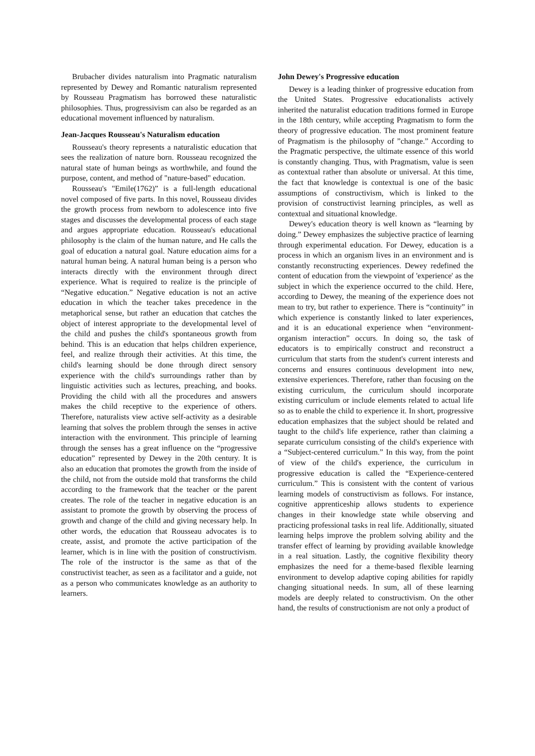Brubacher divides naturalism into Pragmatic naturalism represented by Dewey and Romantic naturalism represented by Rousseau Pragmatism has borrowed these naturalistic philosophies. Thus, progressivism can also be regarded as an educational movement influenced by naturalism.
Jean-Jacques Rousseau's Naturalism education
Rousseau's theory represents a naturalistic education that sees the realization of nature born. Rousseau recognized the natural state of human beings as worthwhile, and found the purpose, content, and method of "nature-based" education.
Rousseau's "Emile(1762)” is a full-length educational novel composed of five parts. In this novel, Rousseau divides the growth process from newborn to adolescence into five stages and discusses the developmental process of each stage and argues appropriate education. Rousseau's educational philosophy is the claim of the human nature, and He calls the goal of education a natural goal. Nature education aims for a natural human being. A natural human being is a person who interacts directly with the environment through direct experience. What is required to realize is the principle of “Negative education.” Negative education is not an active education in which the teacher takes precedence in the metaphorical sense, but rather an education that catches the object of interest appropriate to the developmental level of the child and pushes the child's spontaneous growth from behind. This is an education that helps children experience, feel, and realize through their activities. At this time, the child's learning should be done through direct sensory experience with the child's surroundings rather than by linguistic activities such as lectures, preaching, and books. Providing the child with all the procedures and answers makes the child receptive to the experience of others. Therefore, naturalists view active self-activity as a desirable learning that solves the problem through the senses in active interaction with the environment. This principle of learning through the senses has a great influence on the “progressive education” represented by Dewey in the 20th century. It is also an education that promotes the growth from the inside of the child, not from the outside mold that transforms the child according to the framework that the teacher or the parent creates. The role of the teacher in negative education is an assistant to promote the growth by observing the process of growth and change of the child and giving necessary help. In other words, the education that Rousseau advocates is to create, assist, and promote the active participation of the learner, which is in line with the position of constructivism. The role of the instructor is the same as that of the constructivist teacher, as seen as a facilitator and a guide, not as a person who communicates knowledge as an authority to learners.
John Dewey's Progressive education
Dewey is a leading thinker of progressive education from the United States. Progressive educationalists actively inherited the naturalist education traditions formed in Europe in the 18th century, while accepting Pragmatism to form the theory of progressive education. The most prominent feature of Pragmatism is the philosophy of ”change.” According to the Pragmatic perspective, the ultimate essence of this world is constantly changing. Thus, with Pragmatism, value is seen as contextual rather than absolute or universal. At this time, the fact that knowledge is contextual is one of the basic assumptions of constructivism, which is linked to the provision of constructivist learning principles, as well as contextual and situational knowledge.
Dewey's education theory is well known as “learning by doing.” Dewey emphasizes the subjective practice of learning through experimental education. For Dewey, education is a process in which an organism lives in an environment and is constantly reconstructing experiences. Dewey redefined the content of education from the viewpoint of 'experience' as the subject in which the experience occurred to the child. Here, according to Dewey, the meaning of the experience does not mean to try, but rather to experience. There is “continuity” in which experience is constantly linked to later experiences, and it is an educational experience when “environment-organism interaction” occurs. In doing so, the task of educators is to empirically construct and reconstruct a curriculum that starts from the student's current interests and concerns and ensures continuous development into new, extensive experiences. Therefore, rather than focusing on the existing curriculum, the curriculum should incorporate existing curriculum or include elements related to actual life so as to enable the child to experience it. In short, progressive education emphasizes that the subject should be related and taught to the child's life experience, rather than claiming a separate curriculum consisting of the child's experience with a “Subject-centered curriculum.” In this way, from the point of view of the child's experience, the curriculum in progressive education is called the “Experience-centered curriculum.” This is consistent with the content of various learning models of constructivism as follows. For instance, cognitive apprenticeship allows students to experience changes in their knowledge state while observing and practicing professional tasks in real life. Additionally, situated learning helps improve the problem solving ability and the transfer effect of learning by providing available knowledge in a real situation. Lastly, the cognitive flexibility theory emphasizes the need for a theme-based flexible learning environment to develop adaptive coping abilities for rapidly changing situational needs. In sum, all of these learning models are deeply related to constructivism. On the other hand, the results of constructionism are not only a product of